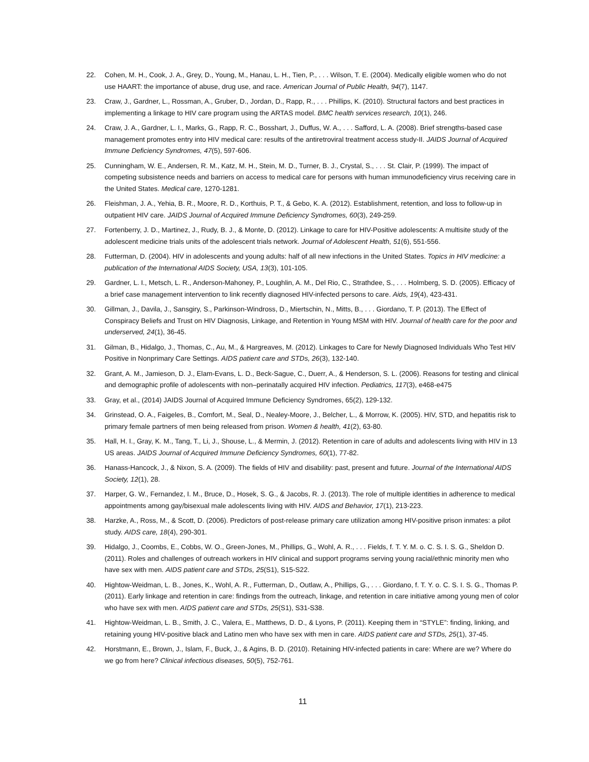22. Cohen, M. H., Cook, J. A., Grey, D., Young, M., Hanau, L. H., Tien, P., . . . Wilson, T. E. (2004). Medically eligible women who do not use HAART: the importance of abuse, drug use, and race. American Journal of Public Health, 94(7), 1147.
23. Craw, J., Gardner, L., Rossman, A., Gruber, D., Jordan, D., Rapp, R., . . . Phillips, K. (2010). Structural factors and best practices in implementing a linkage to HIV care program using the ARTAS model. BMC health services research, 10(1), 246.
24. Craw, J. A., Gardner, L. I., Marks, G., Rapp, R. C., Bosshart, J., Duffus, W. A., . . . Safford, L. A. (2008). Brief strengths-based case management promotes entry into HIV medical care: results of the antiretroviral treatment access study-II. JAIDS Journal of Acquired Immune Deficiency Syndromes, 47(5), 597-606.
25. Cunningham, W. E., Andersen, R. M., Katz, M. H., Stein, M. D., Turner, B. J., Crystal, S., . . . St. Clair, P. (1999). The impact of competing subsistence needs and barriers on access to medical care for persons with human immunodeficiency virus receiving care in the United States. Medical care, 1270-1281.
26. Fleishman, J. A., Yehia, B. R., Moore, R. D., Korthuis, P. T., & Gebo, K. A. (2012). Establishment, retention, and loss to follow-up in outpatient HIV care. JAIDS Journal of Acquired Immune Deficiency Syndromes, 60(3), 249-259.
27. Fortenberry, J. D., Martinez, J., Rudy, B. J., & Monte, D. (2012). Linkage to care for HIV-Positive adolescents: A multisite study of the adolescent medicine trials units of the adolescent trials network. Journal of Adolescent Health, 51(6), 551-556.
28. Futterman, D. (2004). HIV in adolescents and young adults: half of all new infections in the United States. Topics in HIV medicine: a publication of the International AIDS Society, USA, 13(3), 101-105.
29. Gardner, L. I., Metsch, L. R., Anderson-Mahoney, P., Loughlin, A. M., Del Rio, C., Strathdee, S., . . . Holmberg, S. D. (2005). Efficacy of a brief case management intervention to link recently diagnosed HIV-infected persons to care. Aids, 19(4), 423-431.
30. Gillman, J., Davila, J., Sansgiry, S., Parkinson-Windross, D., Miertschin, N., Mitts, B., . . . Giordano, T. P. (2013). The Effect of Conspiracy Beliefs and Trust on HIV Diagnosis, Linkage, and Retention in Young MSM with HIV. Journal of health care for the poor and underserved, 24(1), 36-45.
31. Gilman, B., Hidalgo, J., Thomas, C., Au, M., & Hargreaves, M. (2012). Linkages to Care for Newly Diagnosed Individuals Who Test HIV Positive in Nonprimary Care Settings. AIDS patient care and STDs, 26(3), 132-140.
32. Grant, A. M., Jamieson, D. J., Elam-Evans, L. D., Beck-Sague, C., Duerr, A., & Henderson, S. L. (2006). Reasons for testing and clinical and demographic profile of adolescents with non–perinatally acquired HIV infection. Pediatrics, 117(3), e468-e475
33. Gray, et al., (2014) JAIDS Journal of Acquired Immune Deficiency Syndromes, 65(2), 129-132.
34. Grinstead, O. A., Faigeles, B., Comfort, M., Seal, D., Nealey-Moore, J., Belcher, L., & Morrow, K. (2005). HIV, STD, and hepatitis risk to primary female partners of men being released from prison. Women & health, 41(2), 63-80.
35. Hall, H. I., Gray, K. M., Tang, T., Li, J., Shouse, L., & Mermin, J. (2012). Retention in care of adults and adolescents living with HIV in 13 US areas. JAIDS Journal of Acquired Immune Deficiency Syndromes, 60(1), 77-82.
36. Hanass-Hancock, J., & Nixon, S. A. (2009). The fields of HIV and disability: past, present and future. Journal of the International AIDS Society, 12(1), 28.
37. Harper, G. W., Fernandez, I. M., Bruce, D., Hosek, S. G., & Jacobs, R. J. (2013). The role of multiple identities in adherence to medical appointments among gay/bisexual male adolescents living with HIV. AIDS and Behavior, 17(1), 213-223.
38. Harzke, A., Ross, M., & Scott, D. (2006). Predictors of post-release primary care utilization among HIV-positive prison inmates: a pilot study. AIDS care, 18(4), 290-301.
39. Hidalgo, J., Coombs, E., Cobbs, W. O., Green-Jones, M., Phillips, G., Wohl, A. R., . . . Fields, f. T. Y. M. o. C. S. I. S. G., Sheldon D. (2011). Roles and challenges of outreach workers in HIV clinical and support programs serving young racial/ethnic minority men who have sex with men. AIDS patient care and STDs, 25(S1), S15-S22.
40. Hightow-Weidman, L. B., Jones, K., Wohl, A. R., Futterman, D., Outlaw, A., Phillips, G., . . . Giordano, f. T. Y. o. C. S. I. S. G., Thomas P. (2011). Early linkage and retention in care: findings from the outreach, linkage, and retention in care initiative among young men of color who have sex with men. AIDS patient care and STDs, 25(S1), S31-S38.
41. Hightow-Weidman, L. B., Smith, J. C., Valera, E., Matthews, D. D., & Lyons, P. (2011). Keeping them in “STYLE”: finding, linking, and retaining young HIV-positive black and Latino men who have sex with men in care. AIDS patient care and STDs, 25(1), 37-45.
42. Horstmann, E., Brown, J., Islam, F., Buck, J., & Agins, B. D. (2010). Retaining HIV-infected patients in care: Where are we? Where do we go from here? Clinical infectious diseases, 50(5), 752-761.
11